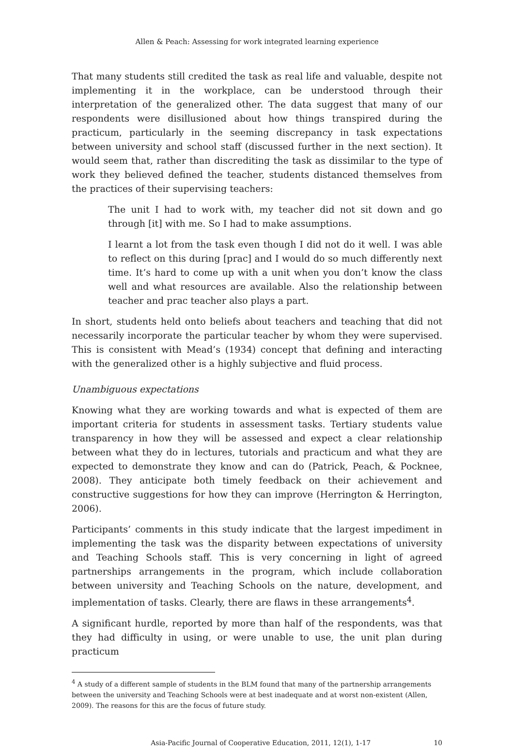Allen & Peach: Assessing for work integrated learning experience
That many students still credited the task as real life and valuable, despite not implementing it in the workplace, can be understood through their interpretation of the generalized other. The data suggest that many of our respondents were disillusioned about how things transpired during the practicum, particularly in the seeming discrepancy in task expectations between university and school staff (discussed further in the next section). It would seem that, rather than discrediting the task as dissimilar to the type of work they believed defined the teacher, students distanced themselves from the practices of their supervising teachers:
The unit I had to work with, my teacher did not sit down and go through [it] with me. So I had to make assumptions.
I learnt a lot from the task even though I did not do it well. I was able to reflect on this during [prac] and I would do so much differently next time. It’s hard to come up with a unit when you don’t know the class well and what resources are available. Also the relationship between teacher and prac teacher also plays a part.
In short, students held onto beliefs about teachers and teaching that did not necessarily incorporate the particular teacher by whom they were supervised. This is consistent with Mead’s (1934) concept that defining and interacting with the generalized other is a highly subjective and fluid process.
Unambiguous expectations
Knowing what they are working towards and what is expected of them are important criteria for students in assessment tasks. Tertiary students value transparency in how they will be assessed and expect a clear relationship between what they do in lectures, tutorials and practicum and what they are expected to demonstrate they know and can do (Patrick, Peach, & Pocknee, 2008). They anticipate both timely feedback on their achievement and constructive suggestions for how they can improve (Herrington & Herrington, 2006).
Participants’ comments in this study indicate that the largest impediment in implementing the task was the disparity between expectations of university and Teaching Schools staff. This is very concerning in light of agreed partnerships arrangements in the program, which include collaboration between university and Teaching Schools on the nature, development, and implementation of tasks. Clearly, there are flaws in these arrangements<sup>4</sup>.
A significant hurdle, reported by more than half of the respondents, was that they had difficulty in using, or were unable to use, the unit plan during practicum
<sup>4</sup> A study of a different sample of students in the BLM found that many of the partnership arrangements between the university and Teaching Schools were at best inadequate and at worst non-existent (Allen, 2009). The reasons for this are the focus of future study.
Asia-Pacific Journal of Cooperative Education, 2011, 12(1), 1-17 10